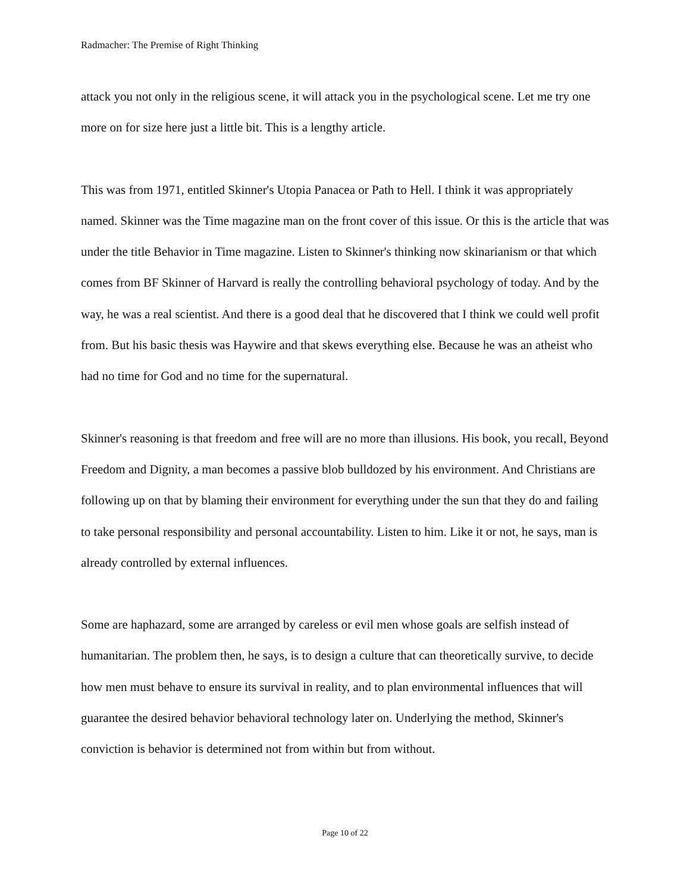Radmacher: The Premise of Right Thinking
attack you not only in the religious scene, it will attack you in the psychological scene. Let me try one more on for size here just a little bit. This is a lengthy article.
This was from 1971, entitled Skinner's Utopia Panacea or Path to Hell. I think it was appropriately named. Skinner was the Time magazine man on the front cover of this issue. Or this is the article that was under the title Behavior in Time magazine. Listen to Skinner's thinking now skinarianism or that which comes from BF Skinner of Harvard is really the controlling behavioral psychology of today. And by the way, he was a real scientist. And there is a good deal that he discovered that I think we could well profit from. But his basic thesis was Haywire and that skews everything else. Because he was an atheist who had no time for God and no time for the supernatural.
Skinner's reasoning is that freedom and free will are no more than illusions. His book, you recall, Beyond Freedom and Dignity, a man becomes a passive blob bulldozed by his environment. And Christians are following up on that by blaming their environment for everything under the sun that they do and failing to take personal responsibility and personal accountability. Listen to him. Like it or not, he says, man is already controlled by external influences.
Some are haphazard, some are arranged by careless or evil men whose goals are selfish instead of humanitarian. The problem then, he says, is to design a culture that can theoretically survive, to decide how men must behave to ensure its survival in reality, and to plan environmental influences that will guarantee the desired behavior behavioral technology later on. Underlying the method, Skinner's conviction is behavior is determined not from within but from without.
Page 10 of 22